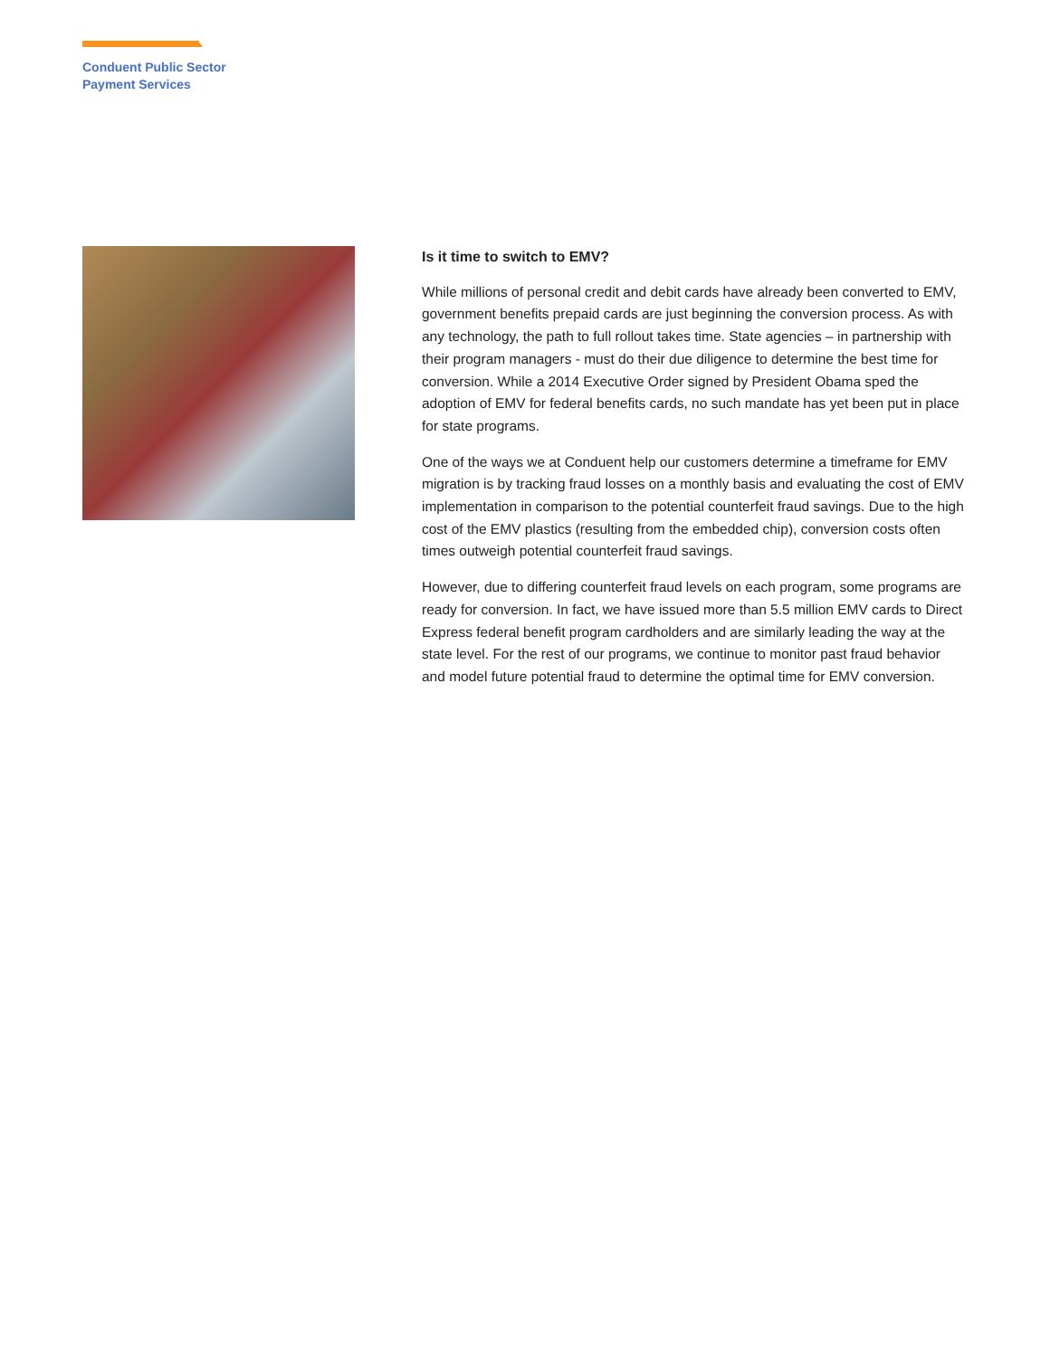Conduent Public Sector
Payment Services
Is it time to switch to EMV?
While millions of personal credit and debit cards have already been converted to EMV, government benefits prepaid cards are just beginning the conversion process. As with any technology, the path to full rollout takes time. State agencies – in partnership with their program managers - must do their due diligence to determine the best time for conversion. While a 2014 Executive Order signed by President Obama sped the adoption of EMV for federal benefits cards, no such mandate has yet been put in place for state programs.
One of the ways we at Conduent help our customers determine a timeframe for EMV migration is by tracking fraud losses on a monthly basis and evaluating the cost of EMV implementation in comparison to the potential counterfeit fraud savings. Due to the high cost of the EMV plastics (resulting from the embedded chip), conversion costs often times outweigh potential counterfeit fraud savings.
However, due to differing counterfeit fraud levels on each program, some programs are ready for conversion. In fact, we have issued more than 5.5 million EMV cards to Direct Express federal benefit program cardholders and are similarly leading the way at the state level. For the rest of our programs, we continue to monitor past fraud behavior and model future potential fraud to determine the optimal time for EMV conversion.